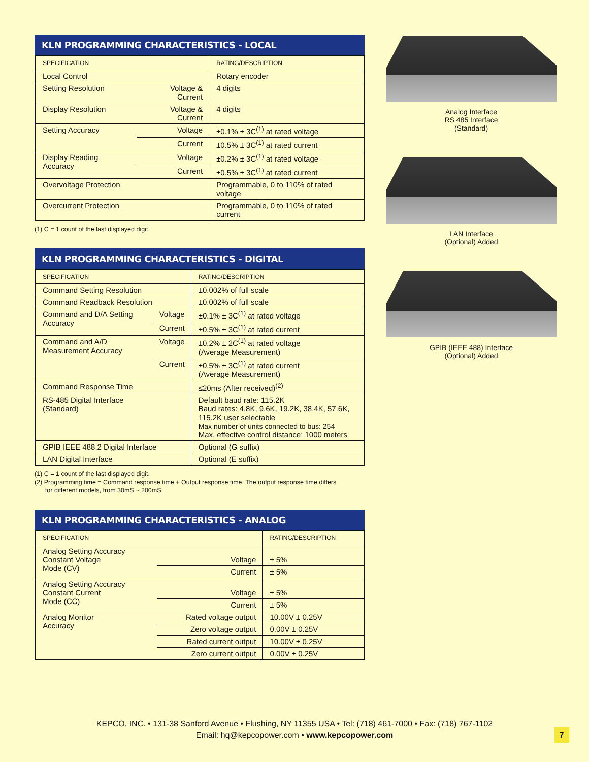KLN PROGRAMMING CHARACTERISTICS - LOCAL
| SPECIFICATION | | RATING/DESCRIPTION |
| --- | --- | --- |
| Local Control | | Rotary encoder |
| Setting Resolution | Voltage & Current | 4 digits |
| Display Resolution | Voltage & Current | 4 digits |
| Setting Accuracy | Voltage | ±0.1% ± 3C<sup>(1)</sup> at rated voltage |
| | Current | ±0.5% ± 3C<sup>(1)</sup> at rated current |
| Display Reading Accuracy | Voltage | ±0.2% ± 3C<sup>(1)</sup> at rated voltage |
| | Current | ±0.5% ± 3C<sup>(1)</sup> at rated current |
| Overvoltage Protection | | Programmable, 0 to 110% of rated voltage |
| Overcurrent Protection | | Programmable, 0 to 110% of rated current |
(1) C = 1 count of the last displayed digit.
KLN PROGRAMMING CHARACTERISTICS - DIGITAL
| SPECIFICATION | | RATING/DESCRIPTION |
| --- | --- | --- |
| Command Setting Resolution | | ±0.002% of full scale |
| Command Readback Resolution | | ±0.002% of full scale |
| Command and D/A Setting Accuracy | Voltage | ±0.1% ± 3C<sup>(1)</sup> at rated voltage |
| | Current | ±0.5% ± 3C<sup>(1)</sup> at rated current |
| Command and A/D Measurement Accuracy | Voltage | ±0.2% ± 2C<sup>(1)</sup> at rated voltage (Average Measurement) |
| | Current | ±0.5% ± 3C<sup>(1)</sup> at rated current (Average Measurement) |
| Command Response Time | | ≤20ms (After received)<sup>(2)</sup> |
| RS-485 Digital Interface (Standard) | | Default baud rate: 115.2K Baud rates: 4.8K, 9.6K, 19.2K, 38.4K, 57.6K, 115.2K user selectable Max number of units connected to bus: 254 Max. effective control distance: 1000 meters |
| GPIB IEEE 488.2 Digital Interface | | Optional (G suffix) |
| LAN Digital Interface | | Optional (E suffix) |
(1) C = 1 count of the last displayed digit.
(2) Programming time = Command response time + Output response time. The output response time differs
for different models, from 30mS ~ 200mS.
KLN PROGRAMMING CHARACTERISTICS - ANALOG
| SPECIFICATION | | RATING/DESCRIPTION |
| --- | --- | --- |
| Analog Setting Accuracy Constant Voltage Mode (CV) | Voltage | ± 5% |
| | Current | ± 5% |
| Analog Setting Accuracy Constant Current Mode (CC) | Voltage | ± 5% |
| | Current | ± 5% |
| Analog Monitor Accuracy | Rated voltage output | 10.00V ± 0.25V |
| | Zero voltage output | 0.00V ± 0.25V |
| | Rated current output | 10.00V ± 0.25V |
| | Zero current output | 0.00V ± 0.25V |
Analog Interface
RS 485 Interface
(Standard)
LAN Interface
(Optional) Added
GPIB (IEEE 488) Interface
(Optional) Added
KEPCO, INC. • 131-38 Sanford Avenue • Flushing, NY 11355 USA • Tel: (718) 461-7000 • Fax: (718) 767-1102
Email: hq@kepcopower.com • www.kepcopower.com
7